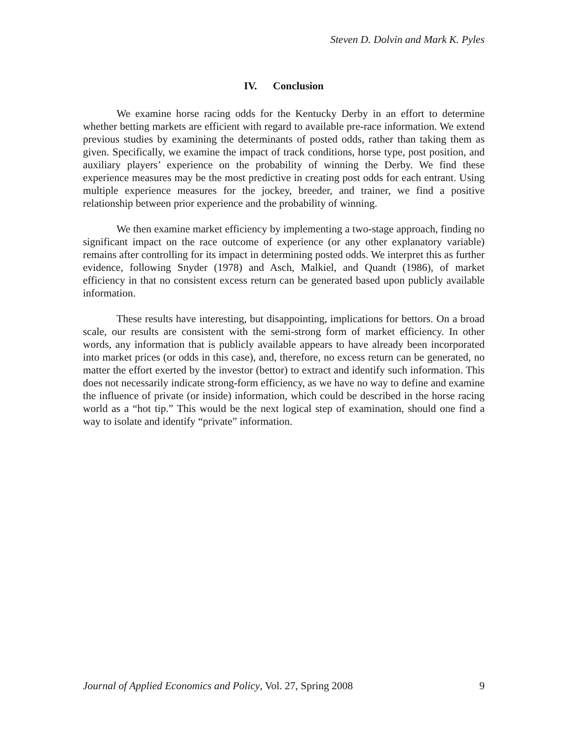Steven D. Dolvin and Mark K. Pyles
IV. Conclusion
We examine horse racing odds for the Kentucky Derby in an effort to determine whether betting markets are efficient with regard to available pre-race information. We extend previous studies by examining the determinants of posted odds, rather than taking them as given. Specifically, we examine the impact of track conditions, horse type, post position, and auxiliary players’ experience on the probability of winning the Derby. We find these experience measures may be the most predictive in creating post odds for each entrant. Using multiple experience measures for the jockey, breeder, and trainer, we find a positive relationship between prior experience and the probability of winning.
We then examine market efficiency by implementing a two-stage approach, finding no significant impact on the race outcome of experience (or any other explanatory variable) remains after controlling for its impact in determining posted odds. We interpret this as further evidence, following Snyder (1978) and Asch, Malkiel, and Quandt (1986), of market efficiency in that no consistent excess return can be generated based upon publicly available information.
These results have interesting, but disappointing, implications for bettors. On a broad scale, our results are consistent with the semi-strong form of market efficiency. In other words, any information that is publicly available appears to have already been incorporated into market prices (or odds in this case), and, therefore, no excess return can be generated, no matter the effort exerted by the investor (bettor) to extract and identify such information. This does not necessarily indicate strong-form efficiency, as we have no way to define and examine the influence of private (or inside) information, which could be described in the horse racing world as a “hot tip.” This would be the next logical step of examination, should one find a way to isolate and identify “private” information.
Journal of Applied Economics and Policy, Vol. 27, Spring 2008 9